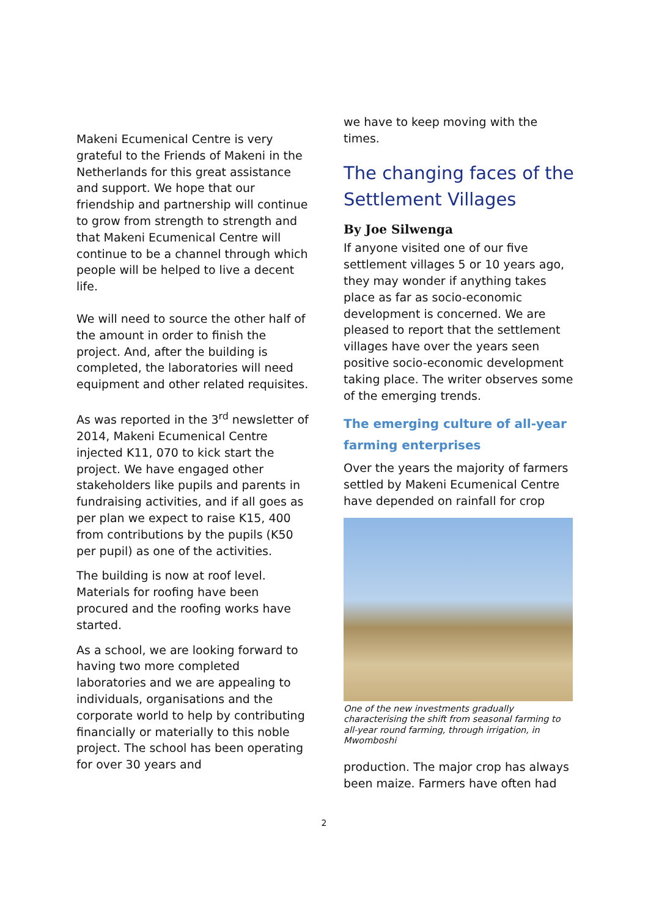Makeni Ecumenical Centre is very grateful to the Friends of Makeni in the Netherlands for this great assistance and support. We hope that our friendship and partnership will continue to grow from strength to strength and that Makeni Ecumenical Centre will continue to be a channel through which people will be helped to live a decent life.
We will need to source the other half of the amount in order to finish the project. And, after the building is completed, the laboratories will need equipment and other related requisites.
As was reported in the 3<sup>rd</sup> newsletter of 2014, Makeni Ecumenical Centre injected K11, 070 to kick start the project. We have engaged other stakeholders like pupils and parents in fundraising activities, and if all goes as per plan we expect to raise K15, 400 from contributions by the pupils (K50 per pupil) as one of the activities.
The building is now at roof level. Materials for roofing have been procured and the roofing works have started.
As a school, we are looking forward to having two more completed laboratories and we are appealing to individuals, organisations and the corporate world to help by contributing financially or materially to this noble project. The school has been operating for over 30 years and
we have to keep moving with the times.
The changing faces of the Settlement Villages
By Joe Silwenga
If anyone visited one of our five settlement villages 5 or 10 years ago, they may wonder if anything takes place as far as socio-economic development is concerned. We are pleased to report that the settlement villages have over the years seen positive socio-economic development taking place. The writer observes some of the emerging trends.
The emerging culture of all-year farming enterprises
Over the years the majority of farmers settled by Makeni Ecumenical Centre have depended on rainfall for crop
One of the new investments gradually characterising the shift from seasonal farming to all-year round farming, through irrigation, in Mwomboshi
production. The major crop has always been maize. Farmers have often had
2